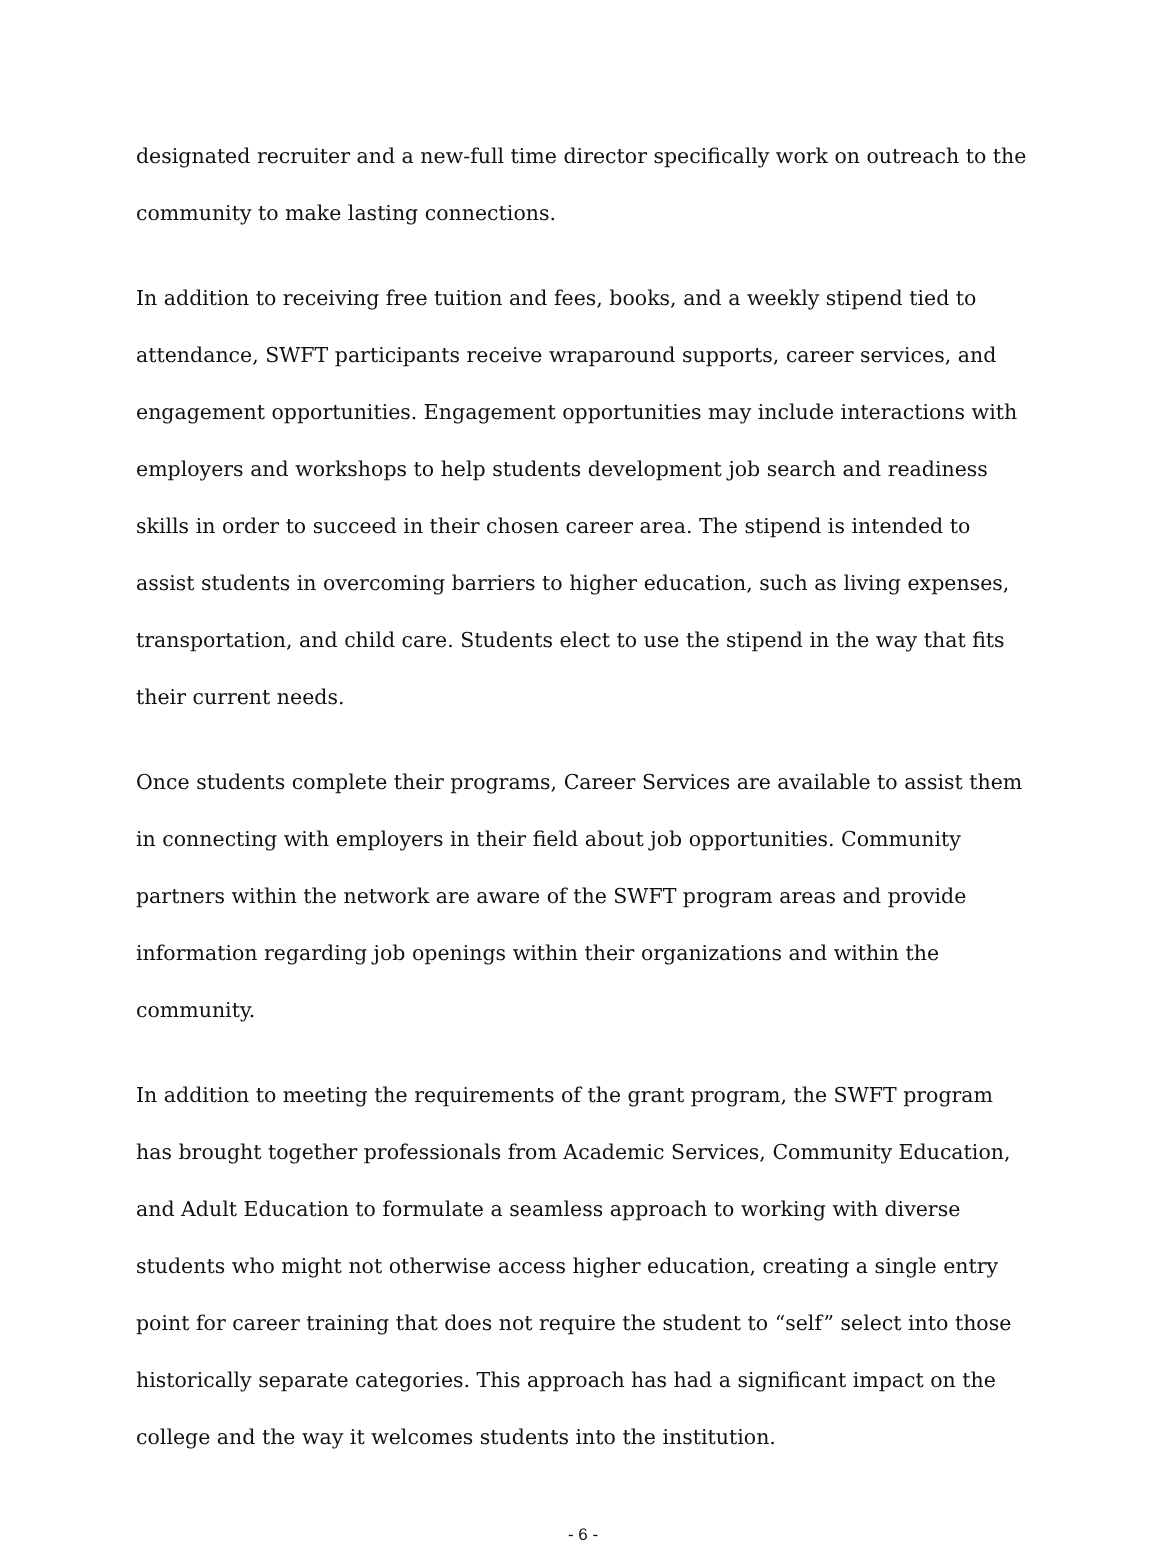designated recruiter and a new-full time director specifically work on outreach to the community to make lasting connections.
In addition to receiving free tuition and fees, books, and a weekly stipend tied to attendance, SWFT participants receive wraparound supports, career services, and engagement opportunities. Engagement opportunities may include interactions with employers and workshops to help students development job search and readiness skills in order to succeed in their chosen career area. The stipend is intended to assist students in overcoming barriers to higher education, such as living expenses, transportation, and child care. Students elect to use the stipend in the way that fits their current needs.
Once students complete their programs, Career Services are available to assist them in connecting with employers in their field about job opportunities. Community partners within the network are aware of the SWFT program areas and provide information regarding job openings within their organizations and within the community.
In addition to meeting the requirements of the grant program, the SWFT program has brought together professionals from Academic Services, Community Education, and Adult Education to formulate a seamless approach to working with diverse students who might not otherwise access higher education, creating a single entry point for career training that does not require the student to “self” select into those historically separate categories. This approach has had a significant impact on the college and the way it welcomes students into the institution.
- 6 -